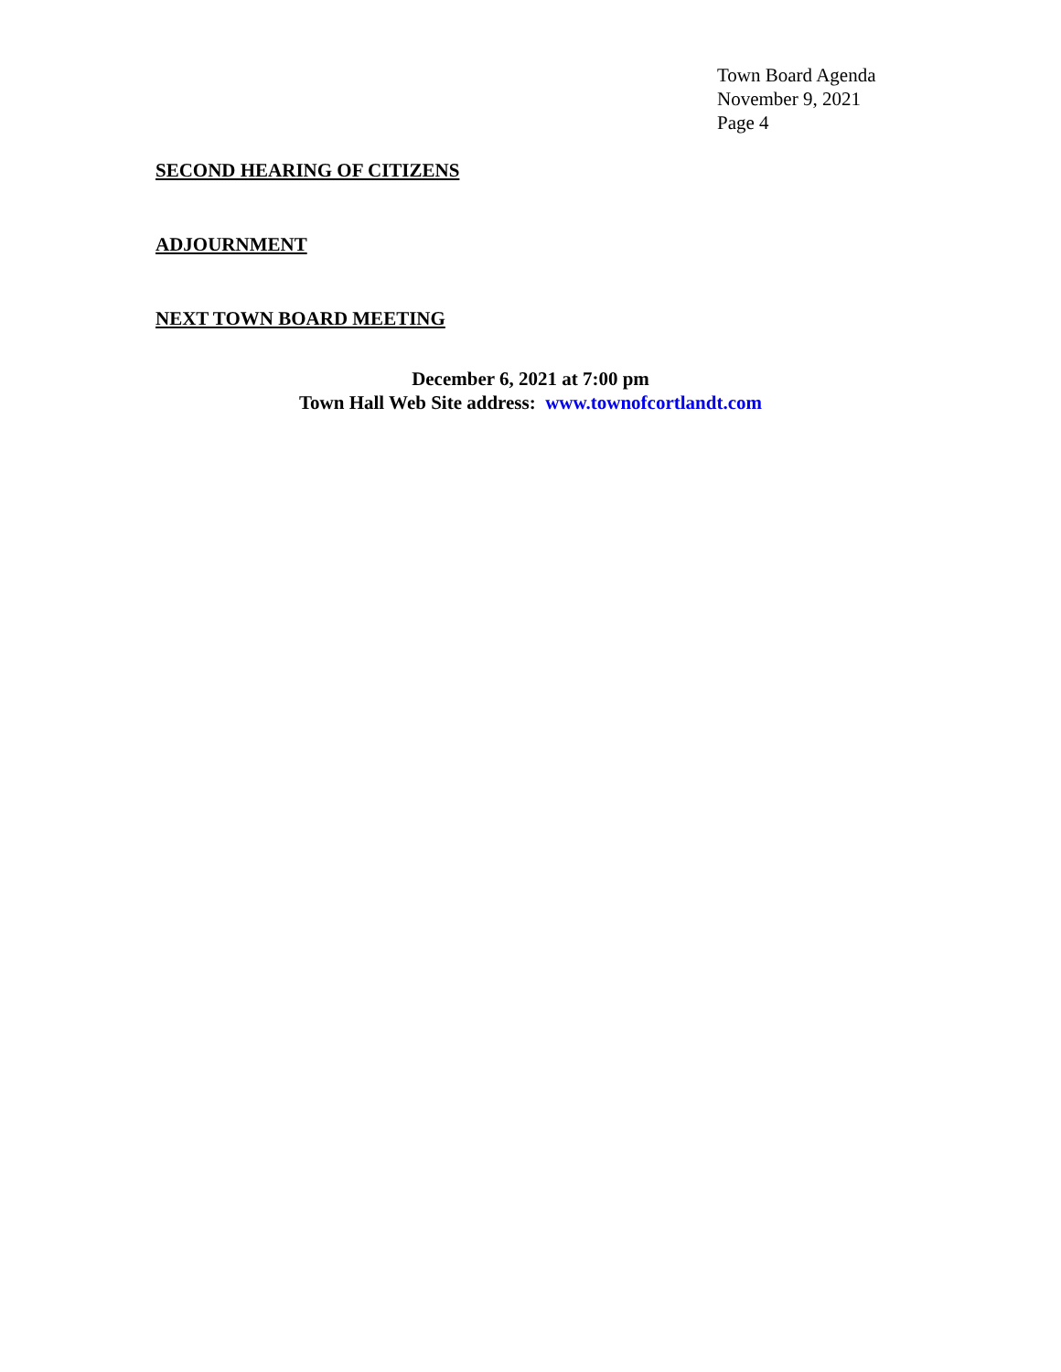Town Board Agenda
November 9, 2021
Page 4
SECOND HEARING OF CITIZENS
ADJOURNMENT
NEXT TOWN BOARD MEETING
December 6, 2021 at 7:00 pm
Town Hall Web Site address: www.townofcortlandt.com